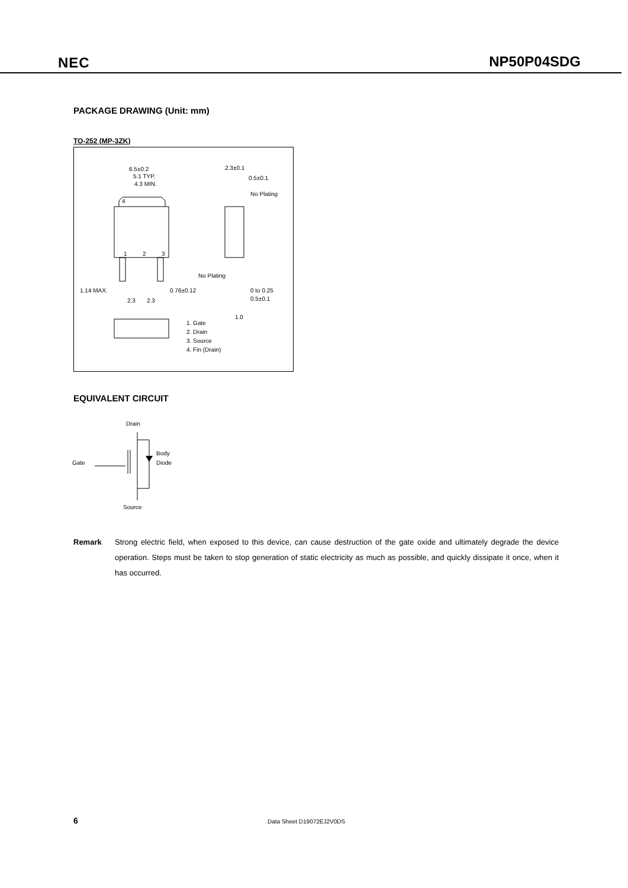NEC NP50P04SDG
PACKAGE DRAWING (Unit: mm)
TO-252 (MP-3ZK)
6.5±0.2
5.1 TYP.
4.3 MIN.
2.3±0.1
0.5±0.1
No Plating
4
1
2
3
1.14 MAX.
0.76±0.12
2.3
2.3
No Plating
0 to 0.25
0.5±0.1
1.0
1. Gate
2. Drain
3. Source
4. Fin (Drain)
EQUIVALENT CIRCUIT
Drain
Gate
Body
Diode
Source
Remark Strong electric field, when exposed to this device, can cause destruction of the gate oxide and ultimately degrade the device operation. Steps must be taken to stop generation of static electricity as much as possible, and quickly dissipate it once, when it has occurred.
6 Data Sheet D19072EJ2V0DS